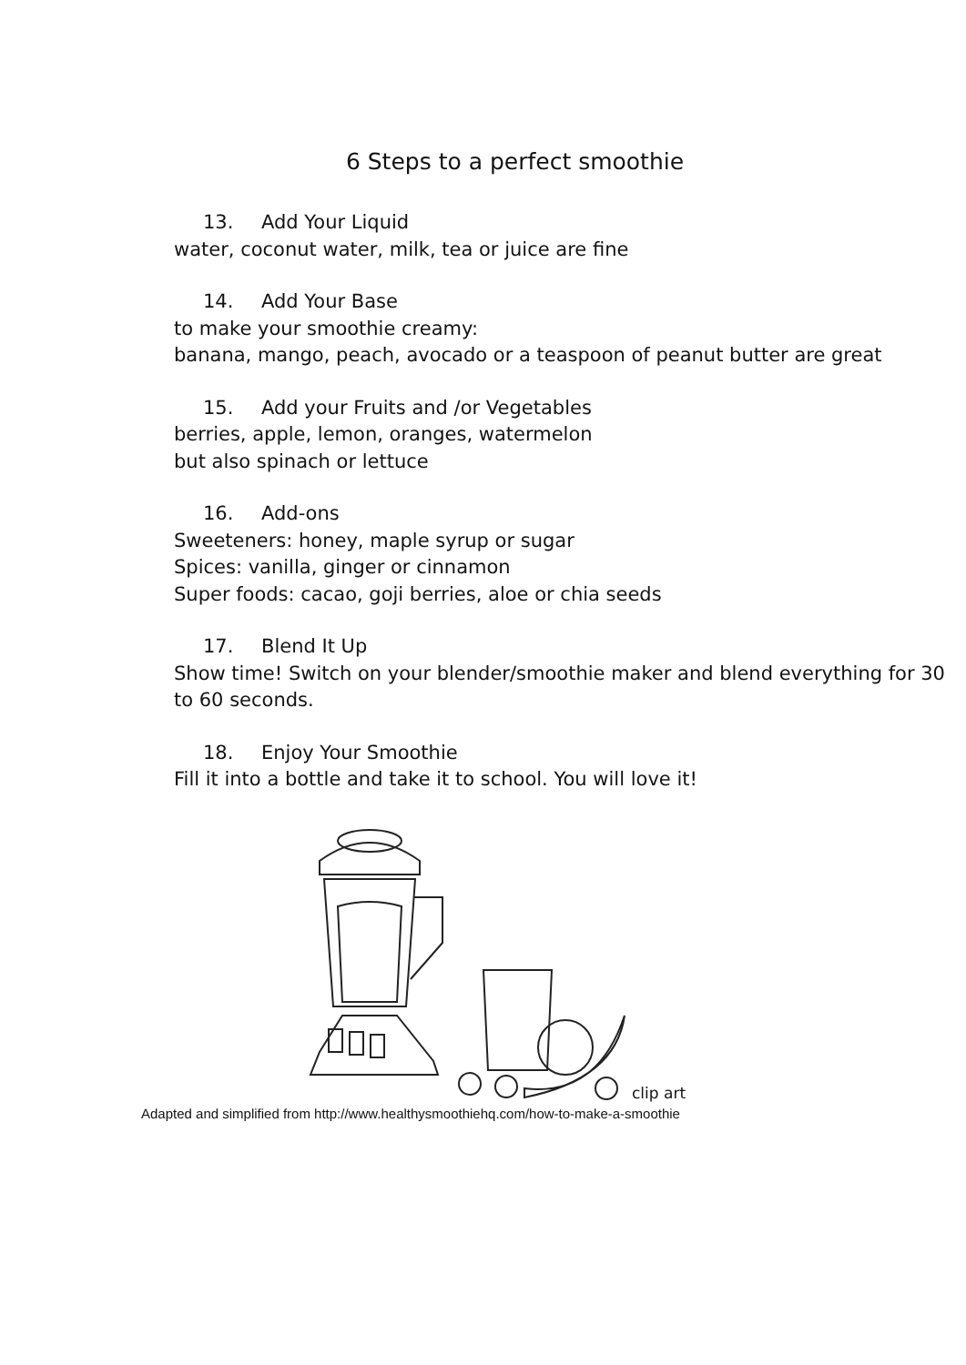6 Steps to a perfect smoothie
13. Add Your Liquid
water, coconut water, milk, tea or juice are fine
14. Add Your Base
to make your smoothie creamy:
banana, mango, peach, avocado or a teaspoon of peanut butter are great
15. Add your Fruits and /or Vegetables
berries, apple, lemon, oranges, watermelon
but also spinach or lettuce
16. Add-ons
Sweeteners: honey, maple syrup or sugar
Spices: vanilla, ginger or cinnamon
Super foods: cacao, goji berries, aloe or chia seeds
17. Blend It Up
Show time! Switch on your blender/smoothie maker and blend everything for 30 to 60 seconds.
18. Enjoy Your Smoothie
Fill it into a bottle and take it to school. You will love it!
clip art
Adapted and simplified from http://www.healthysmoothiehq.com/how-to-make-a-smoothie